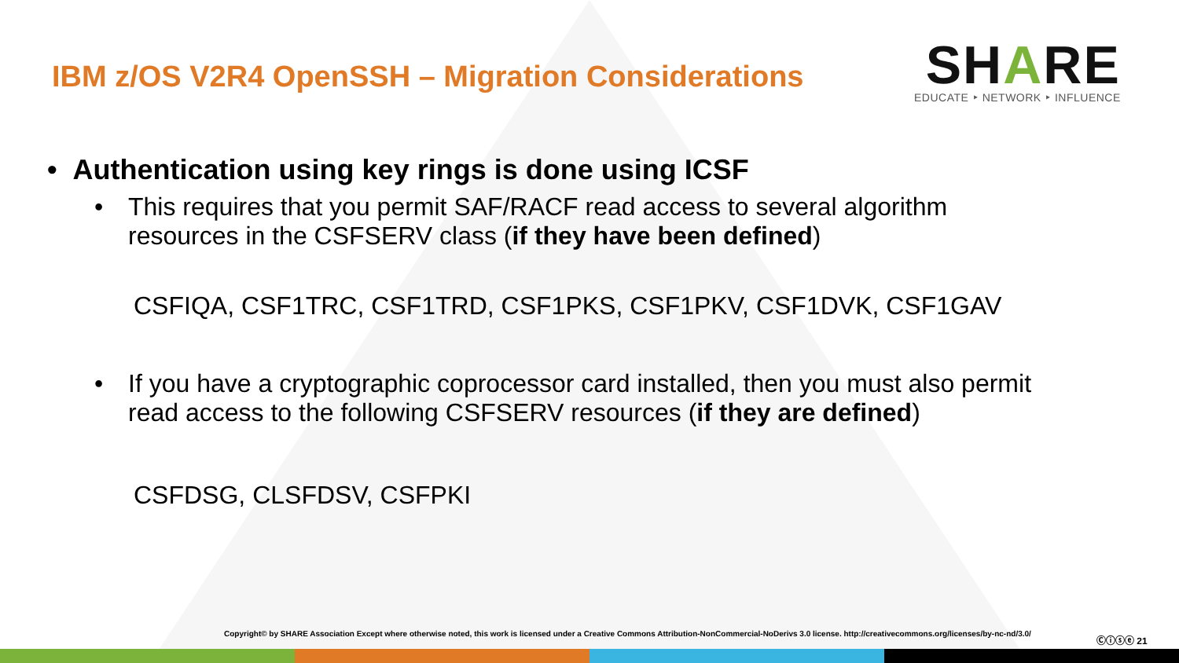IBM z/OS V2R4 OpenSSH – Migration Considerations
SHARE
EDUCATE ‣ NETWORK ‣ INFLUENCE
• Authentication using key rings is done using ICSF
• This requires that you permit SAF/RACF read access to several algorithm
resources in the CSFSERV class (if they have been defined)
CSFIQA, CSF1TRC, CSF1TRD, CSF1PKS, CSF1PKV, CSF1DVK, CSF1GAV
• If you have a cryptographic coprocessor card installed, then you must also permit
read access to the following CSFSERV resources (if they are defined)
CSFDSG, CLSFDSV, CSFPKI
Copyright© by SHARE Association Except where otherwise noted, this work is licensed under a Creative Commons Attribution-NonCommercial-NoDerivs 3.0 license. http://creativecommons.org/licenses/by-nc-nd/3.0/
Ⓒⓘⓢⓔ 21